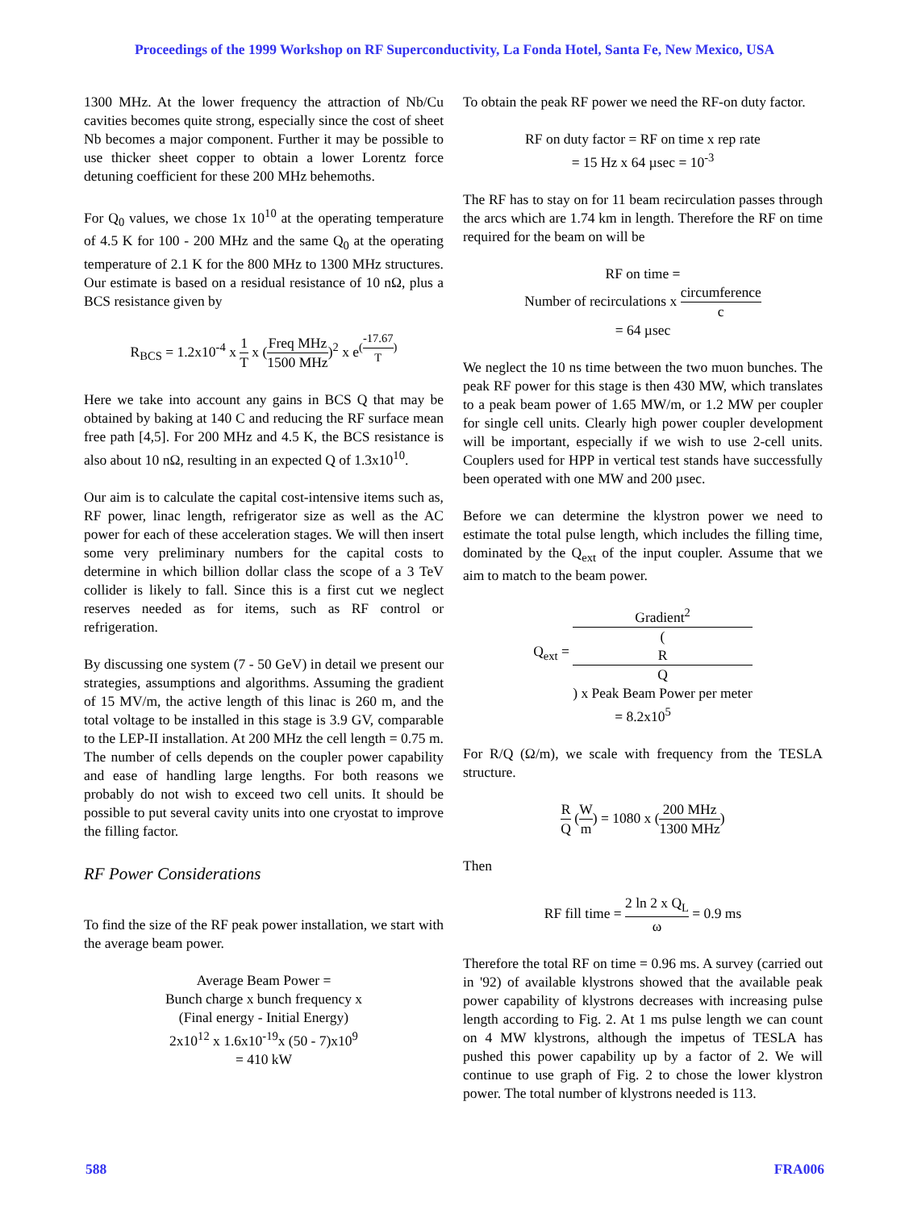Proceedings of the 1999 Workshop on RF Superconductivity, La Fonda Hotel, Santa Fe, New Mexico, USA
1300 MHz. At the lower frequency the attraction of Nb/Cu cavities becomes quite strong, especially since the cost of sheet Nb becomes a major component. Further it may be possible to use thicker sheet copper to obtain a lower Lorentz force detuning coefficient for these 200 MHz behemoths.
For Q<sub>0</sub> values, we chose 1x 10<sup>10</sup> at the operating temperature of 4.5 K for 100 - 200 MHz and the same Q<sub>0</sub> at the operating temperature of 2.1 K for the 800 MHz to 1300 MHz structures. Our estimate is based on a residual resistance of 10 nΩ, plus a BCS resistance given by
R<sub>BCS</sub> = 1.2x10<sup>-4</sup> x 1 T x (Freq MHz 1500 MHz)<sup>2</sup> x e<sup>(-17.67 T)</sup>
Here we take into account any gains in BCS Q that may be obtained by baking at 140 C and reducing the RF surface mean free path [4,5]. For 200 MHz and 4.5 K, the BCS resistance is also about 10 nΩ, resulting in an expected Q of 1.3x10<sup>10</sup>.
Our aim is to calculate the capital cost-intensive items such as, RF power, linac length, refrigerator size as well as the AC power for each of these acceleration stages. We will then insert some very preliminary numbers for the capital costs to determine in which billion dollar class the scope of a 3 TeV collider is likely to fall. Since this is a first cut we neglect reserves needed as for items, such as RF control or refrigeration.
By discussing one system (7 - 50 GeV) in detail we present our strategies, assumptions and algorithms. Assuming the gradient of 15 MV/m, the active length of this linac is 260 m, and the total voltage to be installed in this stage is 3.9 GV, comparable to the LEP-II installation. At 200 MHz the cell length = 0.75 m. The number of cells depends on the coupler power capability and ease of handling large lengths. For both reasons we probably do not wish to exceed two cell units. It should be possible to put several cavity units into one cryostat to improve the filling factor.
RF Power Considerations
To find the size of the RF peak power installation, we start with the average beam power.
Average Beam Power =
Bunch charge x bunch frequency x
(Final energy - Initial Energy)
2x10<sup>12</sup> x 1.6x10<sup>-19</sup>x (50 - 7)x10<sup>9</sup>
= 410 kW
To obtain the peak RF power we need the RF-on duty factor.
RF on duty factor = RF on time x rep rate
= 15 Hz x 64 µsec = 10<sup>-3</sup>
The RF has to stay on for 11 beam recirculation passes through the arcs which are 1.74 km in length. Therefore the RF on time required for the beam on will be
RF on time =
Number of recirculations x circumference c
= 64 µsec
We neglect the 10 ns time between the two muon bunches. The peak RF power for this stage is then 430 MW, which translates to a peak beam power of 1.65 MW/m, or 1.2 MW per coupler for single cell units. Clearly high power coupler development will be important, especially if we wish to use 2-cell units. Couplers used for HPP in vertical test stands have successfully been operated with one MW and 200 µsec.
Before we can determine the klystron power we need to estimate the total pulse length, which includes the filling time, dominated by the Q<sub>ext</sub> of the input coupler. Assume that we aim to match to the beam power.
Q<sub>ext</sub> = Gradient<sup>2</sup> (R
Q) x Peak Beam Power per meter
= 8.2x10<sup>5</sup>
For R/Q (Ω/m), we scale with frequency from the TESLA structure.
R Q (W m) = 1080 x (200 MHz 1300 MHz)
Then
RF fill time = 2 ln 2 x Q<sub>L</sub> ω = 0.9 ms
Therefore the total RF on time = 0.96 ms. A survey (carried out in '92) of available klystrons showed that the available peak power capability of klystrons decreases with increasing pulse length according to Fig. 2. At 1 ms pulse length we can count on 4 MW klystrons, although the impetus of TESLA has pushed this power capability up by a factor of 2. We will continue to use graph of Fig. 2 to chose the lower klystron power. The total number of klystrons needed is 113.
588 FRA006